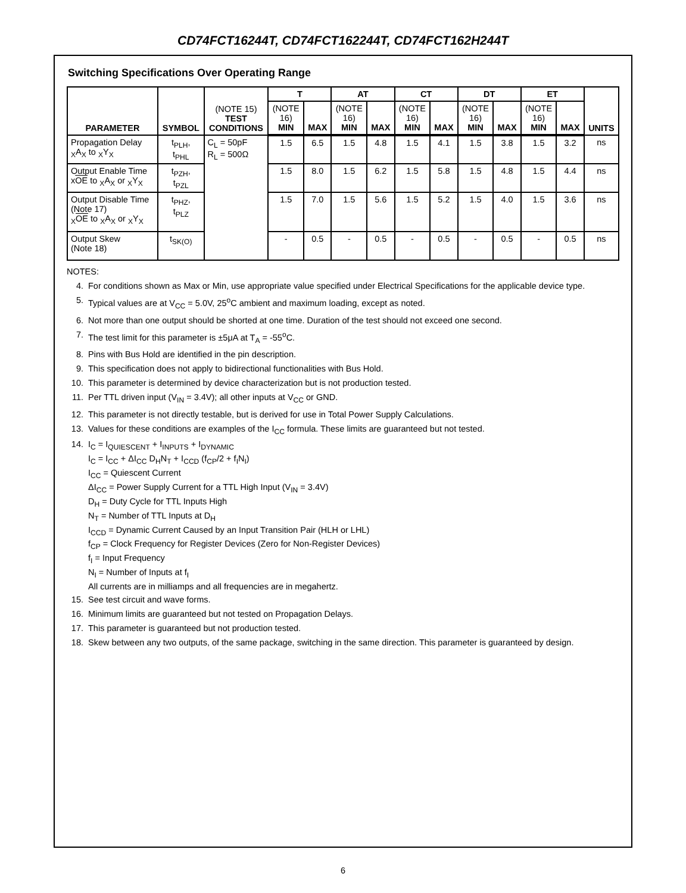CD74FCT16244T, CD74FCT162244T, CD74FCT162H244T
Switching Specifications Over Operating Range
| PARAMETER | SYMBOL | (NOTE 15) TEST CONDITIONS | T | | AT | | CT | | DT | | ET | | UNITS |
| --- | --- | --- | --- | --- | --- | --- | --- | --- | --- | --- | --- | --- | --- |
| | | | (NOTE 16) MIN | MAX | (NOTE 16) MIN | MAX | (NOTE 16) MIN | MAX | (NOTE 16) MIN | MAX | (NOTE 16) MIN | MAX | |
| Propagation Delay <sub>X</sub>A<sub>X</sub> to <sub>X</sub>Y<sub>X</sub> | t<sub>PLH</sub>, t<sub>PHL</sub> | C<sub>L</sub> = 50pF R<sub>L</sub> = 500Ω | 1.5 | 6.5 | 1.5 | 4.8 | 1.5 | 4.1 | 1.5 | 3.8 | 1.5 | 3.2 | ns |
| Output Enable Time x OE to <sub>X</sub>A<sub>X</sub> or <sub>X</sub>Y<sub>X</sub> | t<sub>PZH</sub>, t<sub>PZL</sub> | | 1.5 | 8.0 | 1.5 | 6.2 | 1.5 | 5.8 | 1.5 | 4.8 | 1.5 | 4.4 | ns |
| Output Disable Time (Note 17) <sub>X</sub> OE to <sub>X</sub>A<sub>X</sub> or <sub>X</sub>Y<sub>X</sub> | t<sub>PHZ</sub>, t<sub>PLZ</sub> | | 1.5 | 7.0 | 1.5 | 5.6 | 1.5 | 5.2 | 1.5 | 4.0 | 1.5 | 3.6 | ns |
| Output Skew (Note 18) | t<sub>SK(O)</sub> | | - | 0.5 | - | 0.5 | - | 0.5 | - | 0.5 | - | 0.5 | ns |
NOTES:
4. For conditions shown as Max or Min, use appropriate value specified under Electrical Specifications for the applicable device type.
5. Typical values are at V<sub>CC</sub> = 5.0V, 25<sup>o</sup>C ambient and maximum loading, except as noted.
6. Not more than one output should be shorted at one time. Duration of the test should not exceed one second.
7. The test limit for this parameter is ±5μA at T<sub>A</sub> = -55<sup>o</sup>C.
8. Pins with Bus Hold are identified in the pin description.
9. This specification does not apply to bidirectional functionalities with Bus Hold.
10. This parameter is determined by device characterization but is not production tested.
11. Per TTL driven input (V<sub>IN</sub> = 3.4V); all other inputs at V<sub>CC</sub> or GND.
12. This parameter is not directly testable, but is derived for use in Total Power Supply Calculations.
13. Values for these conditions are examples of the I<sub>CC</sub> formula. These limits are guaranteed but not tested.
14. I<sub>C</sub> = I<sub>QUIESCENT</sub> + I<sub>INPUTS</sub> + I<sub>DYNAMIC</sub>
I<sub>C</sub> = I<sub>CC</sub> + ΔI<sub>CC</sub> D<sub>H</sub>N<sub>T</sub> + I<sub>CCD</sub> (f<sub>CP</sub>/2 + f<sub>I</sub>N<sub>I</sub>)
I<sub>CC</sub> = Quiescent Current
ΔI<sub>CC</sub> = Power Supply Current for a TTL High Input (V<sub>IN</sub> = 3.4V)
D<sub>H</sub> = Duty Cycle for TTL Inputs High
N<sub>T</sub> = Number of TTL Inputs at D<sub>H</sub>
I<sub>CCD</sub> = Dynamic Current Caused by an Input Transition Pair (HLH or LHL)
f<sub>CP</sub> = Clock Frequency for Register Devices (Zero for Non-Register Devices)
f<sub>I</sub> = Input Frequency
N<sub>I</sub> = Number of Inputs at f<sub>I</sub>
All currents are in milliamps and all frequencies are in megahertz.
15. See test circuit and wave forms.
16. Minimum limits are guaranteed but not tested on Propagation Delays.
17. This parameter is guaranteed but not production tested.
18. Skew between any two outputs, of the same package, switching in the same direction. This parameter is guaranteed by design.
6